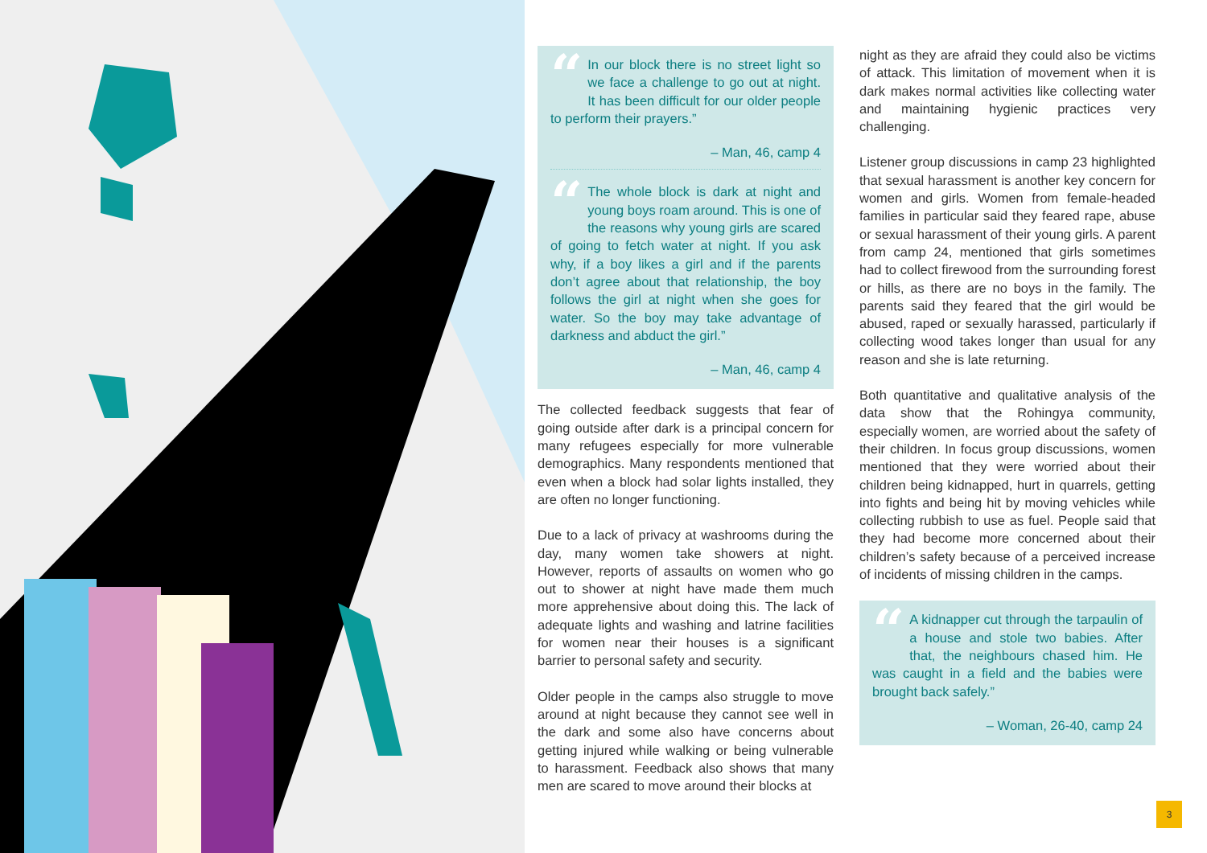“In our block there is no street light so we face a challenge to go out at night. It has been difficult for our older people to perform their prayers.”
– Man, 46, camp 4
“The whole block is dark at night and young boys roam around. This is one of the reasons why young girls are scared of going to fetch water at night. If you ask why, if a boy likes a girl and if the parents don’t agree about that relationship, the boy follows the girl at night when she goes for water. So the boy may take advantage of darkness and abduct the girl.”
– Man, 46, camp 4
The collected feedback suggests that fear of going outside after dark is a principal concern for many refugees especially for more vulnerable demographics. Many respondents mentioned that even when a block had solar lights installed, they are often no longer functioning.
Due to a lack of privacy at washrooms during the day, many women take showers at night. However, reports of assaults on women who go out to shower at night have made them much more apprehensive about doing this. The lack of adequate lights and washing and latrine facilities for women near their houses is a significant barrier to personal safety and security.
Older people in the camps also struggle to move around at night because they cannot see well in the dark and some also have concerns about getting injured while walking or being vulnerable to harassment. Feedback also shows that many men are scared to move around their blocks at
night as they are afraid they could also be victims of attack. This limitation of movement when it is dark makes normal activities like collecting water and maintaining hygienic practices very challenging.
Listener group discussions in camp 23 highlighted that sexual harassment is another key concern for women and girls. Women from female-headed families in particular said they feared rape, abuse or sexual harassment of their young girls. A parent from camp 24, mentioned that girls sometimes had to collect firewood from the surrounding forest or hills, as there are no boys in the family. The parents said they feared that the girl would be abused, raped or sexually harassed, particularly if collecting wood takes longer than usual for any reason and she is late returning.
Both quantitative and qualitative analysis of the data show that the Rohingya community, especially women, are worried about the safety of their children. In focus group discussions, women mentioned that they were worried about their children being kidnapped, hurt in quarrels, getting into fights and being hit by moving vehicles while collecting rubbish to use as fuel. People said that they had become more concerned about their children’s safety because of a perceived increase of incidents of missing children in the camps.
“A kidnapper cut through the tarpaulin of a house and stole two babies. After that, the neighbours chased him. He was caught in a field and the babies were brought back safely.”
– Woman, 26-40, camp 24
3